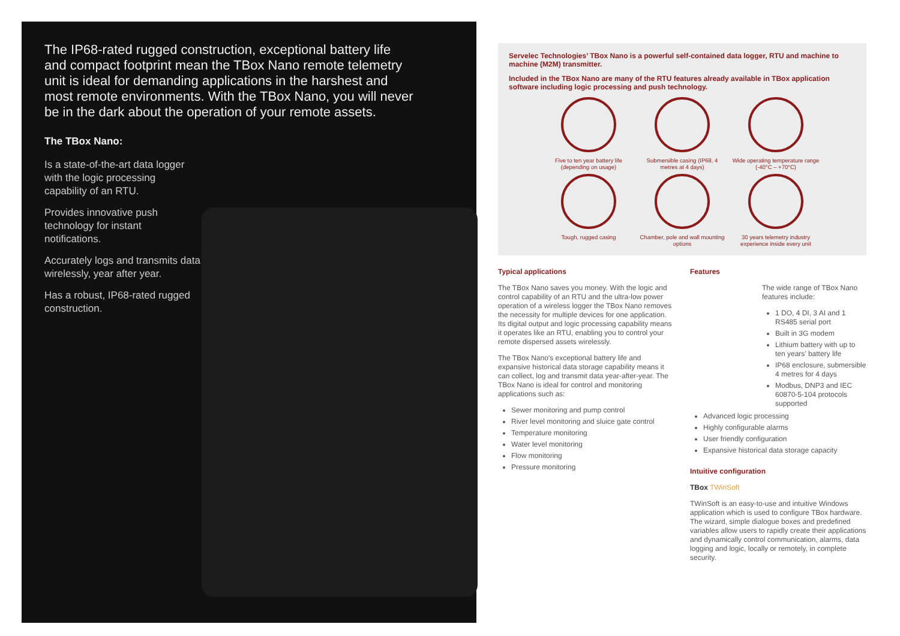The IP68-rated rugged construction, exceptional battery life and compact footprint mean the TBox Nano remote telemetry unit is ideal for demanding applications in the harshest and most remote environments. With the TBox Nano, you will never be in the dark about the operation of your remote assets.
The TBox Nano:
Is a state-of-the-art data logger with the logic processing capability of an RTU.
Provides innovative push technology for instant notifications.
Accurately logs and transmits data wirelessly, year after year.
Has a robust, IP68-rated rugged construction.
Servelec Technologies’ TBox Nano is a powerful self-contained data logger, RTU and machine to machine (M2M) transmitter.
Included in the TBox Nano are many of the RTU features already available in TBox application software including logic processing and push technology.
Five to ten year battery life (depending on usage)
Submersible casing (IP68, 4 metres at 4 days)
Wide operating temperature range (-40°C – +70°C)
Tough, rugged casing
Chamber, pole and wall mounting options
30 years telemetry industry experience inside every unit
Typical applications
The TBox Nano saves you money. With the logic and control capability of an RTU and the ultra-low power operation of a wireless logger the TBox Nano removes the necessity for multiple devices for one application. Its digital output and logic processing capability means it operates like an RTU, enabling you to control your remote dispersed assets wirelessly.
The TBox Nano’s exceptional battery life and expansive historical data storage capability means it can collect, log and transmit data year-after-year. The TBox Nano is ideal for control and monitoring applications such as:
Sewer monitoring and pump control
River level monitoring and sluice gate control
Temperature monitoring
Water level monitoring
Flow monitoring
Pressure monitoring
Features
The wide range of TBox Nano features include:
1 DO, 4 DI, 3 AI and 1 RS485 serial port
Built in 3G modem
Lithium battery with up to ten years’ battery life
IP68 enclosure, submersible 4 metres for 4 days
Modbus, DNP3 and IEC 60870-5-104 protocols supported
Advanced logic processing
Highly configurable alarms
User friendly configuration
Expansive historical data storage capacity
Intuitive configuration
TBox TWinSoft
TWinSoft is an easy-to-use and intuitive Windows application which is used to configure TBox hardware. The wizard, simple dialogue boxes and predefined variables allow users to rapidly create their applications and dynamically control communication, alarms, data logging and logic, locally or remotely, in complete security.